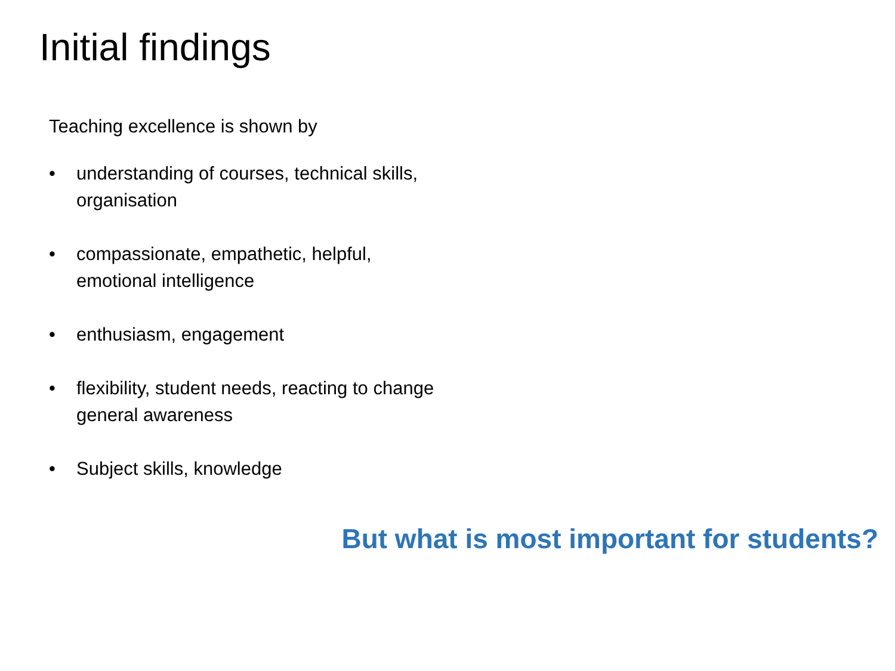Initial findings
Teaching excellence is shown by
• understanding of courses, technical skills, organisation
• compassionate, empathetic, helpful,
emotional intelligence
• enthusiasm, engagement
• flexibility, student needs, reacting to change general awareness
• Subject skills, knowledge
But what is most important for students?